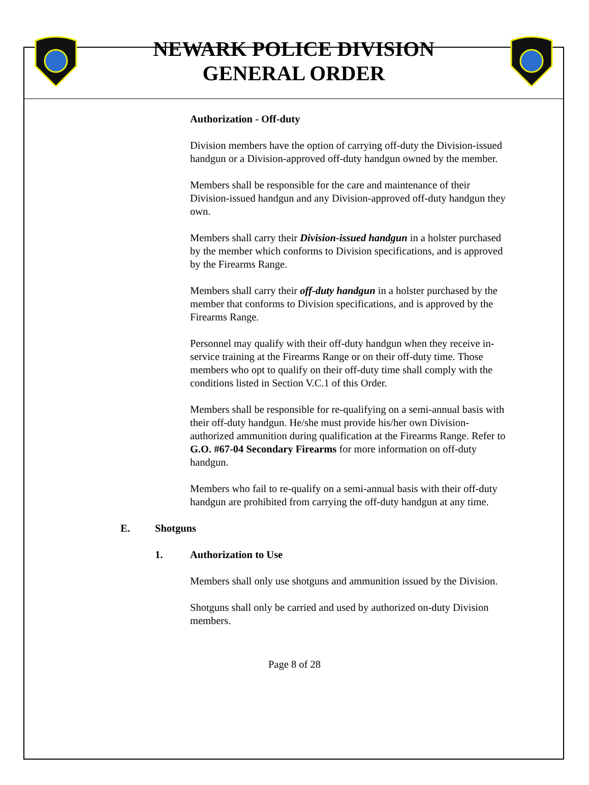NEWARK POLICE DIVISION
GENERAL ORDER
Authorization - Off-duty
Division members have the option of carrying off-duty the Division-issued handgun or a Division-approved off-duty handgun owned by the member.
Members shall be responsible for the care and maintenance of their Division-issued handgun and any Division-approved off-duty handgun they own.
Members shall carry their Division-issued handgun in a holster purchased by the member which conforms to Division specifications, and is approved by the Firearms Range.
Members shall carry their off-duty handgun in a holster purchased by the member that conforms to Division specifications, and is approved by the Firearms Range.
Personnel may qualify with their off-duty handgun when they receive in-service training at the Firearms Range or on their off-duty time. Those members who opt to qualify on their off-duty time shall comply with the conditions listed in Section V.C.1 of this Order.
Members shall be responsible for re-qualifying on a semi-annual basis with their off-duty handgun. He/she must provide his/her own Division-authorized ammunition during qualification at the Firearms Range. Refer to G.O. #67-04 Secondary Firearms for more information on off-duty handgun.
Members who fail to re-qualify on a semi-annual basis with their off-duty handgun are prohibited from carrying the off-duty handgun at any time.
E. Shotguns
1. Authorization to Use
Members shall only use shotguns and ammunition issued by the Division.
Shotguns shall only be carried and used by authorized on-duty Division members.
Page 8 of 28